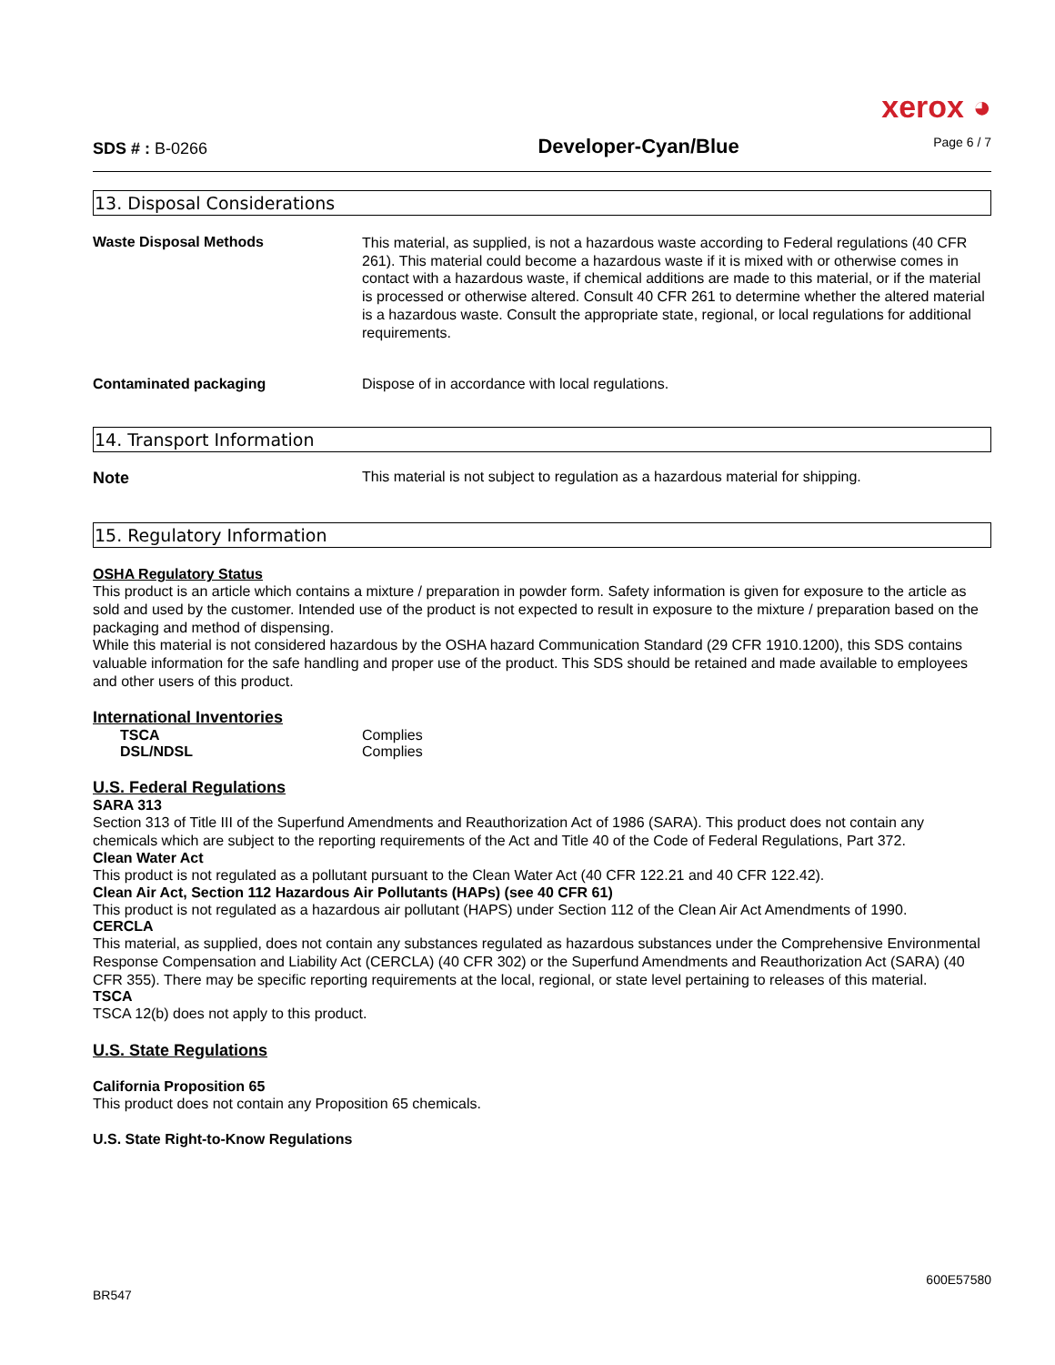xerox ◕
SDS # : B-0266
Developer-Cyan/Blue
Page 6 / 7
13. Disposal Considerations
| Waste Disposal Methods | This material, as supplied, is not a hazardous waste according to Federal regulations (40 CFR 261). This material could become a hazardous waste if it is mixed with or otherwise comes in contact with a hazardous waste, if chemical additions are made to this material, or if the material is processed or otherwise altered. Consult 40 CFR 261 to determine whether the altered material is a hazardous waste. Consult the appropriate state, regional, or local regulations for additional requirements. |
| Contaminated packaging | Dispose of in accordance with local regulations. |
14. Transport Information
| Note | This material is not subject to regulation as a hazardous material for shipping. |
15. Regulatory Information
OSHA Regulatory Status
This product is an article which contains a mixture / preparation in powder form. Safety information is given for exposure to the article as sold and used by the customer. Intended use of the product is not expected to result in exposure to the mixture / preparation based on the packaging and method of dispensing.
While this material is not considered hazardous by the OSHA hazard Communication Standard (29 CFR 1910.1200), this SDS contains valuable information for the safe handling and proper use of the product. This SDS should be retained and made available to employees and other users of this product.
International Inventories
| TSCA | Complies |
| DSL/NDSL | Complies |
U.S. Federal Regulations
SARA 313
Section 313 of Title III of the Superfund Amendments and Reauthorization Act of 1986 (SARA). This product does not contain any chemicals which are subject to the reporting requirements of the Act and Title 40 of the Code of Federal Regulations, Part 372.
Clean Water Act
This product is not regulated as a pollutant pursuant to the Clean Water Act (40 CFR 122.21 and 40 CFR 122.42).
Clean Air Act, Section 112 Hazardous Air Pollutants (HAPs) (see 40 CFR 61)
This product is not regulated as a hazardous air pollutant (HAPS) under Section 112 of the Clean Air Act Amendments of 1990.
CERCLA
This material, as supplied, does not contain any substances regulated as hazardous substances under the Comprehensive Environmental Response Compensation and Liability Act (CERCLA) (40 CFR 302) or the Superfund Amendments and Reauthorization Act (SARA) (40 CFR 355). There may be specific reporting requirements at the local, regional, or state level pertaining to releases of this material.
TSCA
TSCA 12(b) does not apply to this product.
U.S. State Regulations
California Proposition 65
This product does not contain any Proposition 65 chemicals.
U.S. State Right-to-Know Regulations
600E57580
BR547